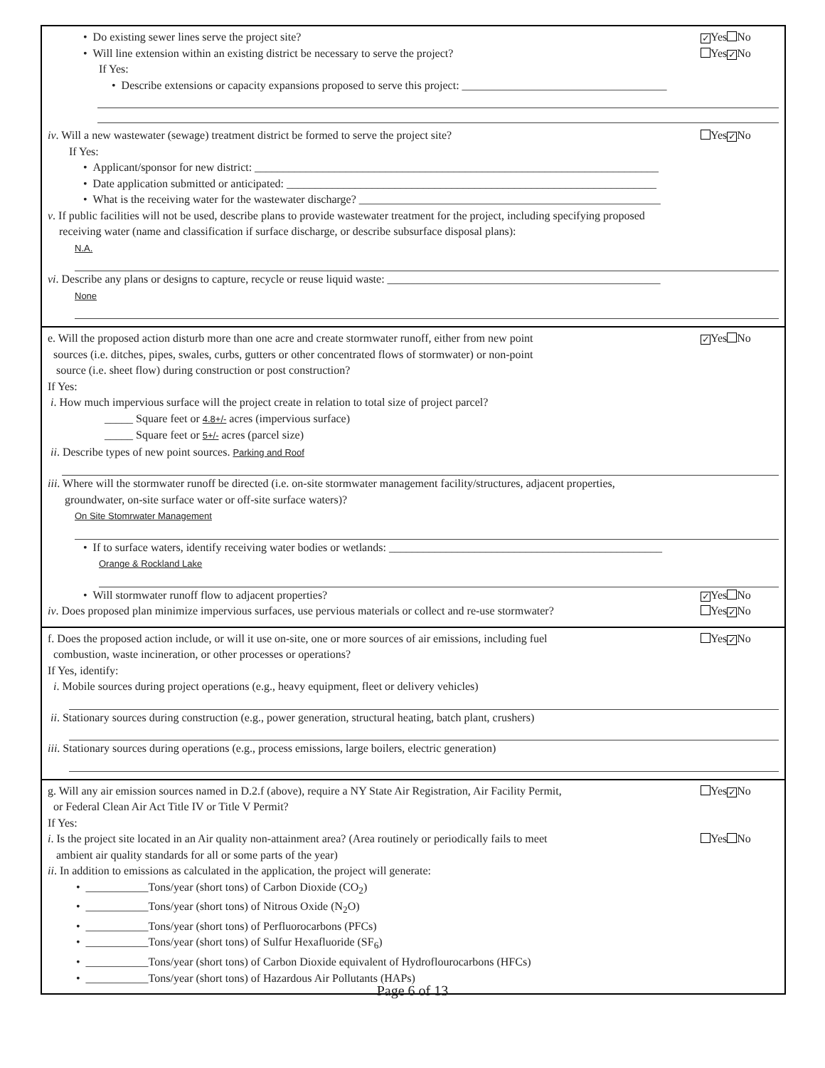• Do existing sewer lines serve the project site? ✓ Yes No
• Will line extension within an existing district be necessary to serve the project? Yes ✓ No
If Yes:
• Describe extensions or capacity expansions proposed to serve this project: ____________________________________
iv. Will a new wastewater (sewage) treatment district be formed to serve the project site? Yes ✓ No
If Yes:
• Applicant/sponsor for new district: _______________________________________________________________________
• Date application submitted or anticipated: _________________________________________________________________
• What is the receiving water for the wastewater discharge? _____________________________________________________
v. If public facilities will not be used, describe plans to provide wastewater treatment for the project, including specifying proposed
receiving water (name and classification if surface discharge, or describe subsurface disposal plans):
N.A.
vi. Describe any plans or designs to capture, recycle or reuse liquid waste: ________________________________________________
None
e. Will the proposed action disturb more than one acre and create stormwater runoff, either from new point
sources (i.e. ditches, pipes, swales, curbs, gutters or other concentrated flows of stormwater) or non-point
source (i.e. sheet flow) during construction or post construction? ✓ Yes No
If Yes:
i. How much impervious surface will the project create in relation to total size of project parcel?
_____ Square feet or 4.8+/- acres (impervious surface)
_____ Square feet or 5+/- acres (parcel size)
ii. Describe types of new point sources. Parking and Roof
iii. Where will the stormwater runoff be directed (i.e. on-site stormwater management facility/structures, adjacent properties,
groundwater, on-site surface water or off-site surface waters)?
On Site Stomrwater Management
• If to surface waters, identify receiving water bodies or wetlands: ________________________________________________
Orange & Rockland Lake
• Will stormwater runoff flow to adjacent properties? ✓ Yes No
iv. Does proposed plan minimize impervious surfaces, use pervious materials or collect and re-use stormwater? Yes ✓ No
f. Does the proposed action include, or will it use on-site, one or more sources of air emissions, including fuel
combustion, waste incineration, or other processes or operations? Yes ✓ No
If Yes, identify:
i. Mobile sources during project operations (e.g., heavy equipment, fleet or delivery vehicles)
ii. Stationary sources during construction (e.g., power generation, structural heating, batch plant, crushers)
iii. Stationary sources during operations (e.g., process emissions, large boilers, electric generation)
g. Will any air emission sources named in D.2.f (above), require a NY State Air Registration, Air Facility Permit,
or Federal Clean Air Act Title IV or Title V Permit? Yes ✓ No
If Yes:
i. Is the project site located in an Air quality non-attainment area? (Area routinely or periodically fails to meet
ambient air quality standards for all or some parts of the year) Yes No
ii. In addition to emissions as calculated in the application, the project will generate:
• ___________Tons/year (short tons) of Carbon Dioxide (CO<sub>2</sub>)
• ___________Tons/year (short tons) of Nitrous Oxide (N<sub>2</sub>O)
• ___________Tons/year (short tons) of Perfluorocarbons (PFCs)
• ___________Tons/year (short tons) of Sulfur Hexafluoride (SF<sub>6</sub>)
• ___________Tons/year (short tons) of Carbon Dioxide equivalent of Hydroflourocarbons (HFCs)
• ___________Tons/year (short tons) of Hazardous Air Pollutants (HAPs)
Page 6 of 13